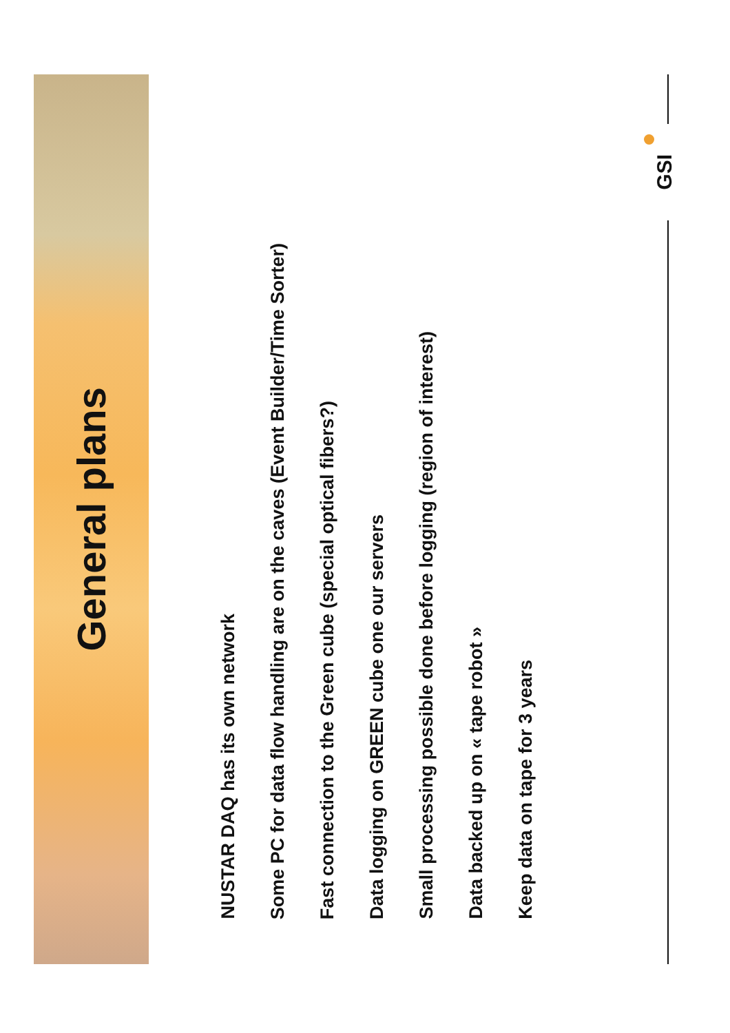General plans
NUSTAR DAQ has its own network
Some PC for data flow handling are on the caves (Event Builder/Time Sorter)
Fast connection to the Green cube (special optical fibers?)
Data logging on GREEN cube one our servers
Small processing possible done before logging (region of interest)
Data backed up on « tape robot »
Keep data on tape for 3 years
GSI